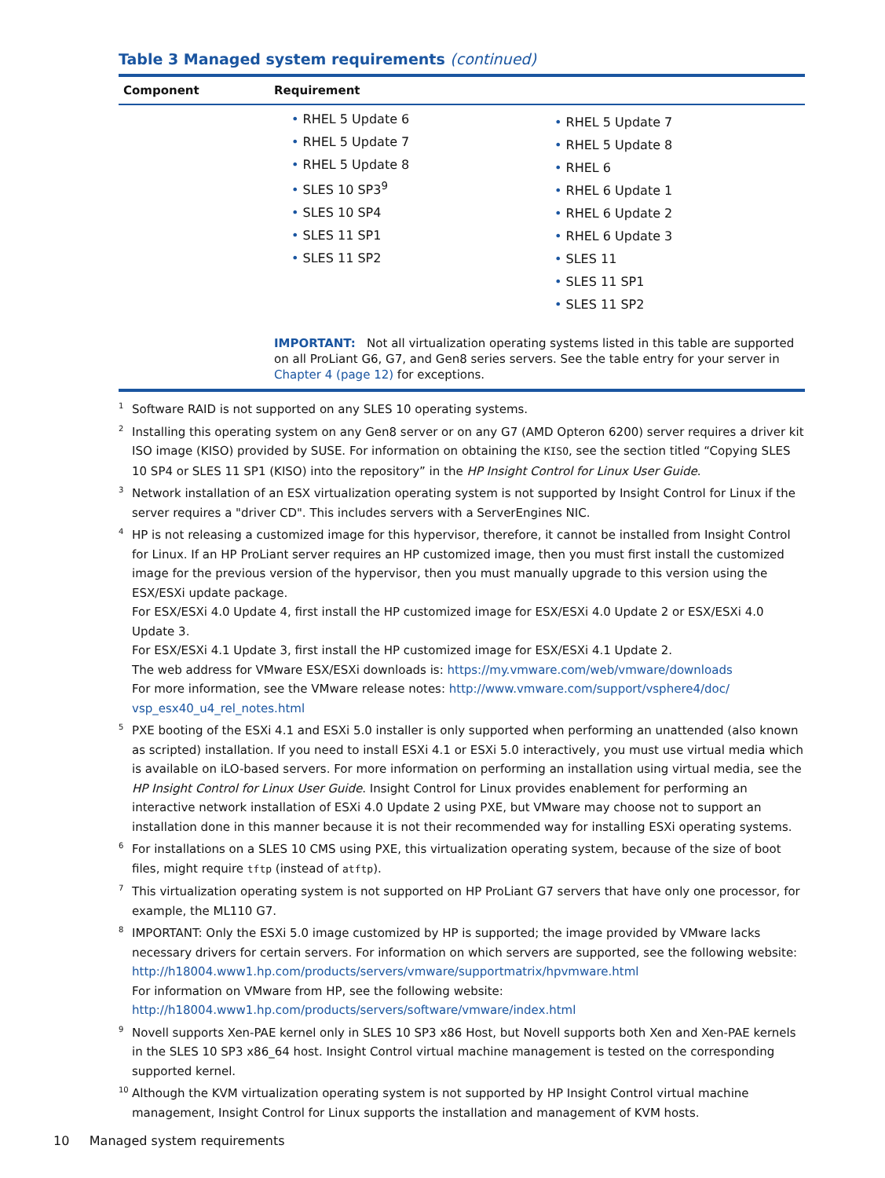Table 3 Managed system requirements (continued)
| Component | Requirement |
| --- | --- |
| | • RHEL 5 Update 6 • RHEL 5 Update 7 • RHEL 5 Update 8 • SLES 10 SP3<sup>9</sup> • SLES 10 SP4 • SLES 11 SP1 • SLES 11 SP2 • RHEL 5 Update 7 • RHEL 5 Update 8 • RHEL 6 • RHEL 6 Update 1 • RHEL 6 Update 2 • RHEL 6 Update 3 • SLES 11 • SLES 11 SP1 • SLES 11 SP2 IMPORTANT: Not all virtualization operating systems listed in this table are supported on all ProLiant G6, G7, and Gen8 series servers. See the table entry for your server in Chapter 4 (page 12) for exceptions. |
<sup>1</sup> Software RAID is not supported on any SLES 10 operating systems.
<sup>2</sup> Installing this operating system on any Gen8 server or on any G7 (AMD Opteron 6200) server requires a driver kit ISO image (KISO) provided by SUSE. For information on obtaining the KISO, see the section titled “Copying SLES 10 SP4 or SLES 11 SP1 (KISO) into the repository” in the HP Insight Control for Linux User Guide.
<sup>3</sup> Network installation of an ESX virtualization operating system is not supported by Insight Control for Linux if the server requires a "driver CD". This includes servers with a ServerEngines NIC.
<sup>4</sup>HP is not releasing a customized image for this hypervisor, therefore, it cannot be installed from Insight Control for Linux. If an HP ProLiant server requires an HP customized image, then you must first install the customized image for the previous version of the hypervisor, then you must manually upgrade to this version using the ESX/ESXi update package.
For ESX/ESXi 4.0 Update 4, first install the HP customized image for ESX/ESXi 4.0 Update 2 or ESX/ESXi 4.0 Update 3.
For ESX/ESXi 4.1 Update 3, first install the HP customized image for ESX/ESXi 4.1 Update 2.
The web address for VMware ESX/ESXi downloads is: https://my.vmware.com/web/vmware/downloads
For more information, see the VMware release notes: http://www.vmware.com/support/vsphere4/doc/ vsp_esx40_u4_rel_notes.html
<sup>5</sup> PXE booting of the ESXi 4.1 and ESXi 5.0 installer is only supported when performing an unattended (also known as scripted) installation. If you need to install ESXi 4.1 or ESXi 5.0 interactively, you must use virtual media which is available on iLO-based servers. For more information on performing an installation using virtual media, see the HP Insight Control for Linux User Guide. Insight Control for Linux provides enablement for performing an interactive network installation of ESXi 4.0 Update 2 using PXE, but VMware may choose not to support an installation done in this manner because it is not their recommended way for installing ESXi operating systems.
<sup>6</sup> For installations on a SLES 10 CMS using PXE, this virtualization operating system, because of the size of boot files, might require tftp (instead of atftp).
<sup>7</sup> This virtualization operating system is not supported on HP ProLiant G7 servers that have only one processor, for example, the ML110 G7.
<sup>8</sup> IMPORTANT: Only the ESXi 5.0 image customized by HP is supported; the image provided by VMware lacks necessary drivers for certain servers. For information on which servers are supported, see the following website:
http://h18004.www1.hp.com/products/servers/vmware/supportmatrix/hpvmware.html
For information on VMware from HP, see the following website:
http://h18004.www1.hp.com/products/servers/software/vmware/index.html
<sup>9</sup> Novell supports Xen-PAE kernel only in SLES 10 SP3 x86 Host, but Novell supports both Xen and Xen-PAE kernels in the SLES 10 SP3 x86_64 host. Insight Control virtual machine management is tested on the corresponding supported kernel.
<sup>10</sup> Although the KVM virtualization operating system is not supported by HP Insight Control virtual machine management, Insight Control for Linux supports the installation and management of KVM hosts.
10 Managed system requirements